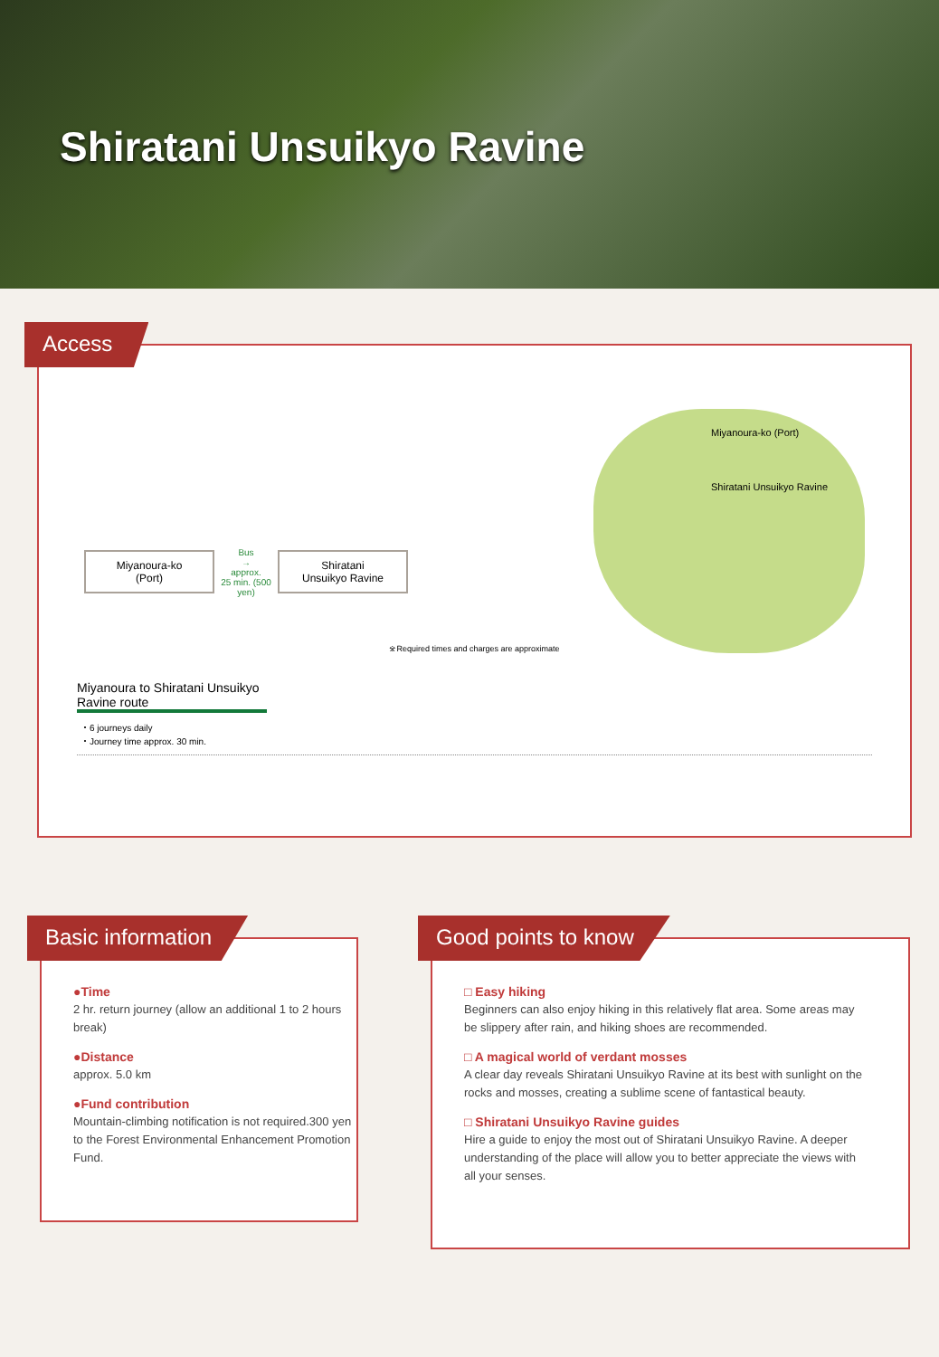Shiratani Unsuikyo Ravine
Access
Miyanoura-ko (Port)
Bus
→
approx.
25 min. (500 yen)
Shiratani Unsuikyo Ravine
Miyanoura-ko (Port)
Shiratani Unsuikyo Ravine
※Required times and charges are approximate
Miyanoura to Shiratani Unsuikyo Ravine route
・6 journeys daily
・Journey time approx. 30 min.
Basic information
●Time
2 hr. return journey (allow an additional 1 to 2 hours break)
●Distance
approx. 5.0 km
●Fund contribution
Mountain-climbing notification is not required.300 yen to the Forest Environmental Enhancement Promotion Fund.
Good points to know
□ Easy hiking
Beginners can also enjoy hiking in this relatively flat area. Some areas may be slippery after rain, and hiking shoes are recommended.
□ A magical world of verdant mosses
A clear day reveals Shiratani Unsuikyo Ravine at its best with sunlight on the rocks and mosses, creating a sublime scene of fantastical beauty.
□ Shiratani Unsuikyo Ravine guides
Hire a guide to enjoy the most out of Shiratani Unsuikyo Ravine. A deeper understanding of the place will allow you to better appreciate the views with all your senses.